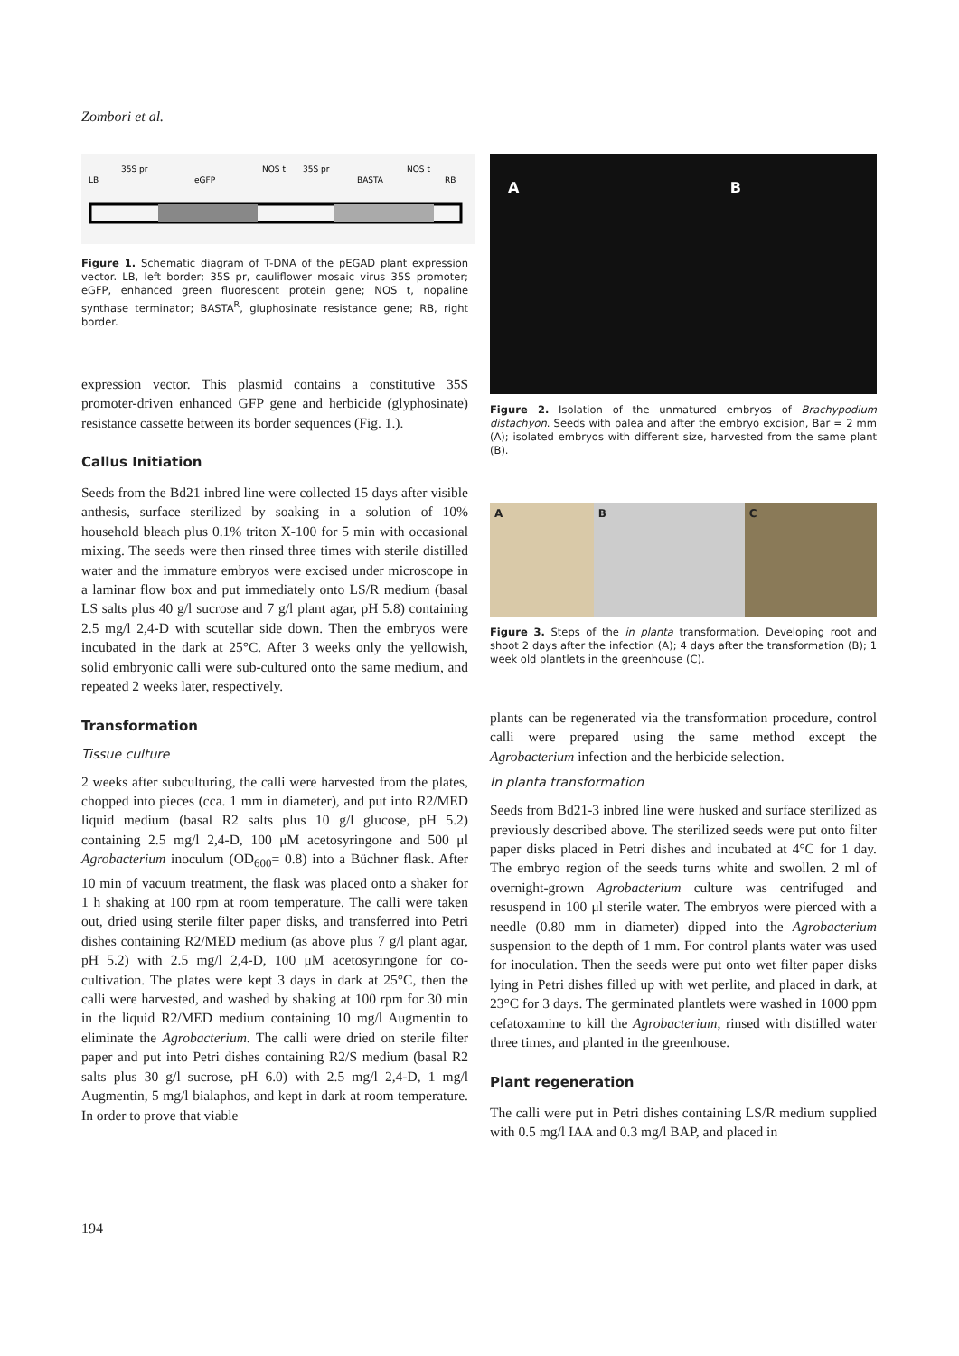Zombori et al.
LB
35S pr
eGFP
NOS t
35S pr
BASTA
NOS t
RB
Figure 1. Schematic diagram of T-DNA of the pEGAD plant expression vector. LB, left border; 35S pr, cauliflower mosaic virus 35S promoter; eGFP, enhanced green fluorescent protein gene; NOS t, nopaline synthase terminator; BASTA<sup>R</sup>, gluphosinate resistance gene; RB, right border.
expression vector. This plasmid contains a constitutive 35S promoter-driven enhanced GFP gene and herbicide (glyphosinate) resistance cassette between its border sequences (Fig. 1.).
Callus Initiation
Seeds from the Bd21 inbred line were collected 15 days after visible anthesis, surface sterilized by soaking in a solution of 10% household bleach plus 0.1% triton X-100 for 5 min with occasional mixing. The seeds were then rinsed three times with sterile distilled water and the immature embryos were excised under microscope in a laminar flow box and put immediately onto LS/R medium (basal LS salts plus 40 g/l sucrose and 7 g/l plant agar, pH 5.8) containing 2.5 mg/l 2,4-D with scutellar side down. Then the embryos were incubated in the dark at 25°C. After 3 weeks only the yellowish, solid embryonic calli were sub-cultured onto the same medium, and repeated 2 weeks later, respectively.
Transformation
Tissue culture
2 weeks after subculturing, the calli were harvested from the plates, chopped into pieces (cca. 1 mm in diameter), and put into R2/MED liquid medium (basal R2 salts plus 10 g/l glucose, pH 5.2) containing 2.5 mg/l 2,4-D, 100 μM acetosyringone and 500 μl Agrobacterium inoculum (OD<sub>600</sub>= 0.8) into a Büchner flask. After 10 min of vacuum treatment, the flask was placed onto a shaker for 1 h shaking at 100 rpm at room temperature. The calli were taken out, dried using sterile filter paper disks, and transferred into Petri dishes containing R2/MED medium (as above plus 7 g/l plant agar, pH 5.2) with 2.5 mg/l 2,4-D, 100 μM acetosyringone for co-cultivation. The plates were kept 3 days in dark at 25°C, then the calli were harvested, and washed by shaking at 100 rpm for 30 min in the liquid R2/MED medium containing 10 mg/l Augmentin to eliminate the Agrobacterium. The calli were dried on sterile filter paper and put into Petri dishes containing R2/S medium (basal R2 salts plus 30 g/l sucrose, pH 6.0) with 2.5 mg/l 2,4-D, 1 mg/l Augmentin, 5 mg/l bialaphos, and kept in dark at room temperature. In order to prove that viable
A B
Figure 2. Isolation of the unmatured embryos of Brachypodium distachyon. Seeds with palea and after the embryo excision, Bar = 2 mm (A); isolated embryos with different size, harvested from the same plant (B).
A B C
Figure 3. Steps of the in planta transformation. Developing root and shoot 2 days after the infection (A); 4 days after the transformation (B); 1 week old plantlets in the greenhouse (C).
plants can be regenerated via the transformation procedure, control calli were prepared using the same method except the Agrobacterium infection and the herbicide selection.
In planta transformation
Seeds from Bd21-3 inbred line were husked and surface sterilized as previously described above. The sterilized seeds were put onto filter paper disks placed in Petri dishes and incubated at 4°C for 1 day. The embryo region of the seeds turns white and swollen. 2 ml of overnight-grown Agrobacterium culture was centrifuged and resuspend in 100 μl sterile water. The embryos were pierced with a needle (0.80 mm in diameter) dipped into the Agrobacterium suspension to the depth of 1 mm. For control plants water was used for inoculation. Then the seeds were put onto wet filter paper disks lying in Petri dishes filled up with wet perlite, and placed in dark, at 23°C for 3 days. The germinated plantlets were washed in 1000 ppm cefatoxamine to kill the Agrobacterium, rinsed with distilled water three times, and planted in the greenhouse.
Plant regeneration
The calli were put in Petri dishes containing LS/R medium supplied with 0.5 mg/l IAA and 0.3 mg/l BAP, and placed in
194